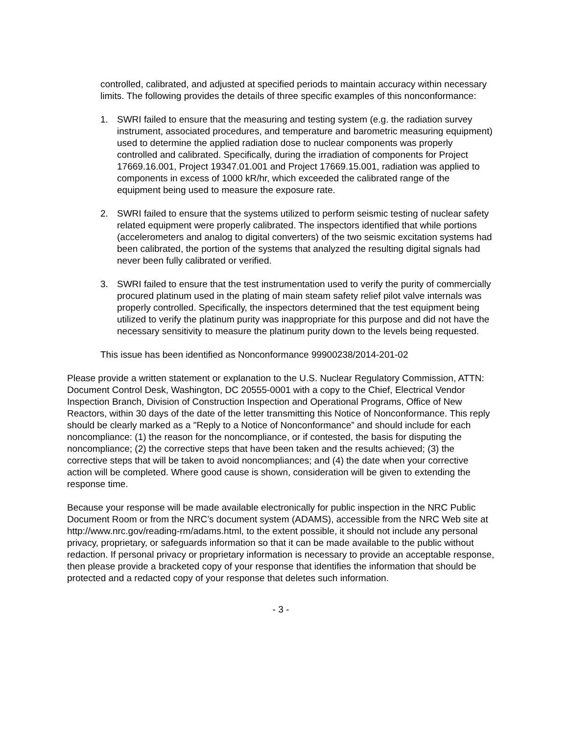controlled, calibrated, and adjusted at specified periods to maintain accuracy within necessary limits. The following provides the details of three specific examples of this nonconformance:
1. SWRI failed to ensure that the measuring and testing system (e.g. the radiation survey instrument, associated procedures, and temperature and barometric measuring equipment) used to determine the applied radiation dose to nuclear components was properly controlled and calibrated. Specifically, during the irradiation of components for Project 17669.16.001, Project 19347.01.001 and Project 17669.15.001, radiation was applied to components in excess of 1000 kR/hr, which exceeded the calibrated range of the equipment being used to measure the exposure rate.
2. SWRI failed to ensure that the systems utilized to perform seismic testing of nuclear safety related equipment were properly calibrated. The inspectors identified that while portions (accelerometers and analog to digital converters) of the two seismic excitation systems had been calibrated, the portion of the systems that analyzed the resulting digital signals had never been fully calibrated or verified.
3. SWRI failed to ensure that the test instrumentation used to verify the purity of commercially procured platinum used in the plating of main steam safety relief pilot valve internals was properly controlled. Specifically, the inspectors determined that the test equipment being utilized to verify the platinum purity was inappropriate for this purpose and did not have the necessary sensitivity to measure the platinum purity down to the levels being requested.
This issue has been identified as Nonconformance 99900238/2014-201-02
Please provide a written statement or explanation to the U.S. Nuclear Regulatory Commission, ATTN: Document Control Desk, Washington, DC 20555-0001 with a copy to the Chief, Electrical Vendor Inspection Branch, Division of Construction Inspection and Operational Programs, Office of New Reactors, within 30 days of the date of the letter transmitting this Notice of Nonconformance. This reply should be clearly marked as a "Reply to a Notice of Nonconformance” and should include for each noncompliance: (1) the reason for the noncompliance, or if contested, the basis for disputing the noncompliance; (2) the corrective steps that have been taken and the results achieved; (3) the corrective steps that will be taken to avoid noncompliances; and (4) the date when your corrective action will be completed. Where good cause is shown, consideration will be given to extending the response time.
Because your response will be made available electronically for public inspection in the NRC Public Document Room or from the NRC’s document system (ADAMS), accessible from the NRC Web site at http://www.nrc.gov/reading-rm/adams.html, to the extent possible, it should not include any personal privacy, proprietary, or safeguards information so that it can be made available to the public without redaction. If personal privacy or proprietary information is necessary to provide an acceptable response, then please provide a bracketed copy of your response that identifies the information that should be protected and a redacted copy of your response that deletes such information.
- 3 -